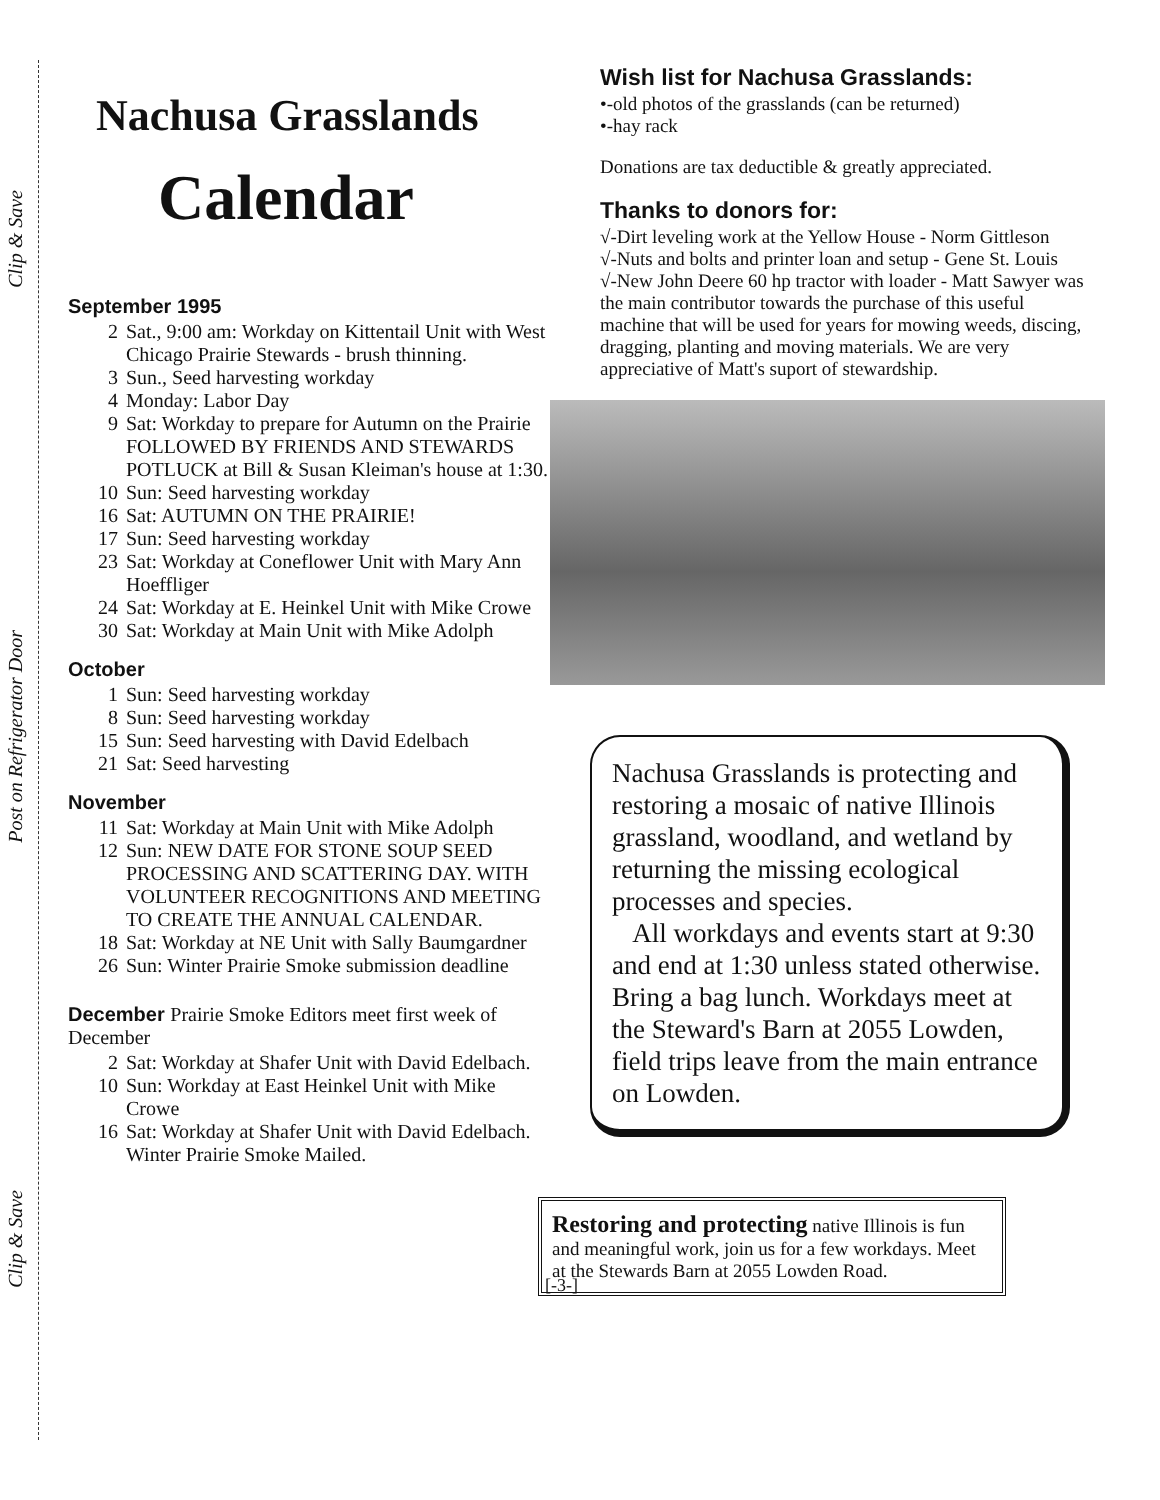Clip & Save
Post on Refrigerator Door
Clip & Save
Nachusa Grasslands
Calendar
September 1995
2 Sat., 9:00 am: Workday on Kittentail Unit with West Chicago Prairie Stewards - brush thinning.
3 Sun., Seed harvesting workday
4 Monday: Labor Day
9 Sat: Workday to prepare for Autumn on the Prairie FOLLOWED BY FRIENDS AND STEWARDS POTLUCK at Bill & Susan Kleiman's house at 1:30.
10 Sun: Seed harvesting workday
16 Sat: AUTUMN ON THE PRAIRIE!
17 Sun: Seed harvesting workday
23 Sat: Workday at Coneflower Unit with Mary Ann Hoeffliger
24 Sat: Workday at E. Heinkel Unit with Mike Crowe
30 Sat: Workday at Main Unit with Mike Adolph
October
1 Sun: Seed harvesting workday
8 Sun: Seed harvesting workday
15 Sun: Seed harvesting with David Edelbach
21 Sat: Seed harvesting
November
11 Sat: Workday at Main Unit with Mike Adolph
12 Sun: NEW DATE FOR STONE SOUP SEED PROCESSING AND SCATTERING DAY. WITH VOLUNTEER RECOGNITIONS AND MEETING TO CREATE THE ANNUAL CALENDAR.
18 Sat: Workday at NE Unit with Sally Baumgardner
26 Sun: Winter Prairie Smoke submission deadline
December Prairie Smoke Editors meet first week of December
2 Sat: Workday at Shafer Unit with David Edelbach.
10 Sun: Workday at East Heinkel Unit with Mike Crowe
16 Sat: Workday at Shafer Unit with David Edelbach. Winter Prairie Smoke Mailed.
Wish list for Nachusa Grasslands:
•-old photos of the grasslands (can be returned)
•-hay rack
Donations are tax deductible & greatly appreciated.
Thanks to donors for:
√-Dirt leveling work at the Yellow House - Norm Gittleson
√-Nuts and bolts and printer loan and setup - Gene St. Louis
√-New John Deere 60 hp tractor with loader - Matt Sawyer was the main contributor towards the purchase of this useful machine that will be used for years for mowing weeds, discing, dragging, planting and moving materials. We are very appreciative of Matt's suport of stewardship.
Nachusa Grasslands is protecting and restoring a mosaic of native Illinois grassland, woodland, and wetland by returning the missing ecological processes and species.
All workdays and events start at 9:30 and end at 1:30 unless stated otherwise. Bring a bag lunch. Workdays meet at the Steward's Barn at 2055 Lowden, field trips leave from the main entrance on Lowden.
[-3-]
Restoring and protecting native Illinois is fun and meaningful work, join us for a few workdays. Meet at the Stewards Barn at 2055 Lowden Road.